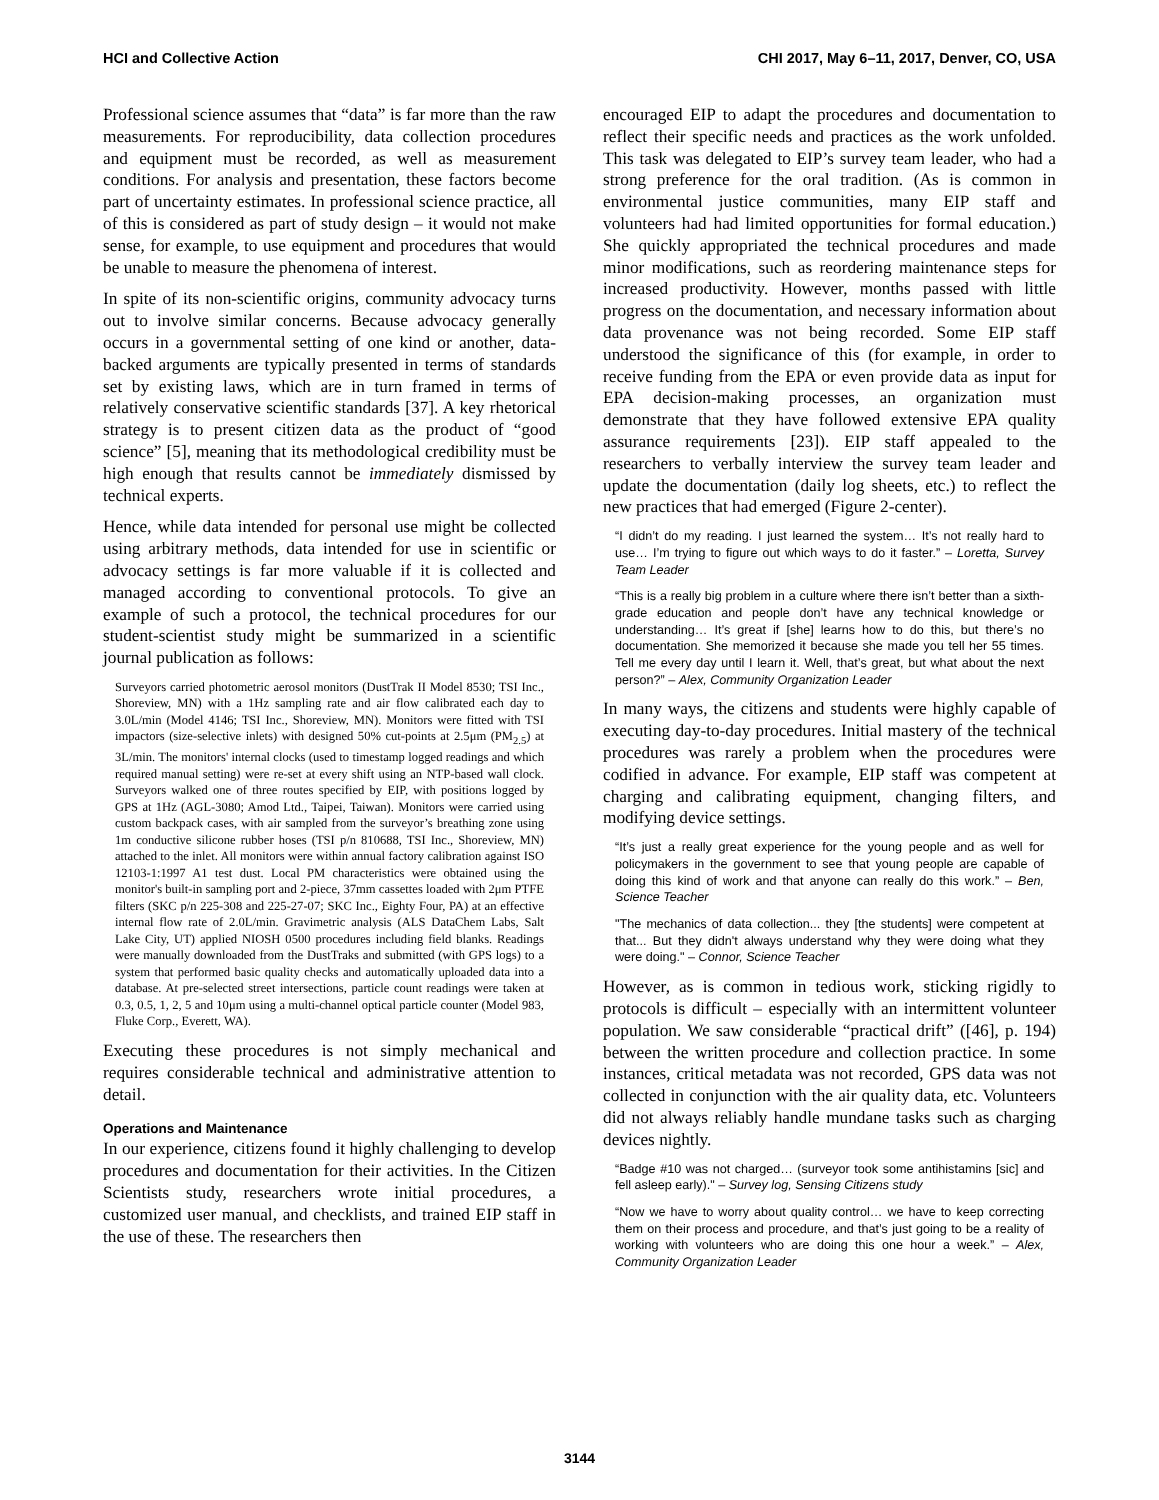HCI and Collective Action CHI 2017, May 6–11, 2017, Denver, CO, USA
Professional science assumes that “data” is far more than the raw measurements. For reproducibility, data collection procedures and equipment must be recorded, as well as measurement conditions. For analysis and presentation, these factors become part of uncertainty estimates. In professional science practice, all of this is considered as part of study design – it would not make sense, for example, to use equipment and procedures that would be unable to measure the phenomena of interest.
In spite of its non-scientific origins, community advocacy turns out to involve similar concerns. Because advocacy generally occurs in a governmental setting of one kind or another, data-backed arguments are typically presented in terms of standards set by existing laws, which are in turn framed in terms of relatively conservative scientific standards [37]. A key rhetorical strategy is to present citizen data as the product of “good science” [5], meaning that its methodological credibility must be high enough that results cannot be immediately dismissed by technical experts.
Hence, while data intended for personal use might be collected using arbitrary methods, data intended for use in scientific or advocacy settings is far more valuable if it is collected and managed according to conventional protocols. To give an example of such a protocol, the technical procedures for our student-scientist study might be summarized in a scientific journal publication as follows:
Surveyors carried photometric aerosol monitors (DustTrak II Model 8530; TSI Inc., Shoreview, MN) with a 1Hz sampling rate and air flow calibrated each day to 3.0L/min (Model 4146; TSI Inc., Shoreview, MN). Monitors were fitted with TSI impactors (size-selective inlets) with designed 50% cut-points at 2.5μm (PM<sub>2.5</sub>) at 3L/min. The monitors' internal clocks (used to timestamp logged readings and which required manual setting) were re-set at every shift using an NTP-based wall clock. Surveyors walked one of three routes specified by EIP, with positions logged by GPS at 1Hz (AGL-3080; Amod Ltd., Taipei, Taiwan). Monitors were carried using custom backpack cases, with air sampled from the surveyor’s breathing zone using 1m conductive silicone rubber hoses (TSI p/n 810688, TSI Inc., Shoreview, MN) attached to the inlet. All monitors were within annual factory calibration against ISO 12103-1:1997 A1 test dust. Local PM characteristics were obtained using the monitor's built-in sampling port and 2-piece, 37mm cassettes loaded with 2μm PTFE filters (SKC p/n 225-308 and 225-27-07; SKC Inc., Eighty Four, PA) at an effective internal flow rate of 2.0L/min. Gravimetric analysis (ALS DataChem Labs, Salt Lake City, UT) applied NIOSH 0500 procedures including field blanks. Readings were manually downloaded from the DustTraks and submitted (with GPS logs) to a system that performed basic quality checks and automatically uploaded data into a database. At pre-selected street intersections, particle count readings were taken at 0.3, 0.5, 1, 2, 5 and 10μm using a multi-channel optical particle counter (Model 983, Fluke Corp., Everett, WA).
Executing these procedures is not simply mechanical and requires considerable technical and administrative attention to detail.
Operations and Maintenance
In our experience, citizens found it highly challenging to develop procedures and documentation for their activities. In the Citizen Scientists study, researchers wrote initial procedures, a customized user manual, and checklists, and trained EIP staff in the use of these. The researchers then
encouraged EIP to adapt the procedures and documentation to reflect their specific needs and practices as the work unfolded. This task was delegated to EIP’s survey team leader, who had a strong preference for the oral tradition. (As is common in environmental justice communities, many EIP staff and volunteers had had limited opportunities for formal education.) She quickly appropriated the technical procedures and made minor modifications, such as reordering maintenance steps for increased productivity. However, months passed with little progress on the documentation, and necessary information about data provenance was not being recorded. Some EIP staff understood the significance of this (for example, in order to receive funding from the EPA or even provide data as input for EPA decision-making processes, an organization must demonstrate that they have followed extensive EPA quality assurance requirements [23]). EIP staff appealed to the researchers to verbally interview the survey team leader and update the documentation (daily log sheets, etc.) to reflect the new practices that had emerged (Figure 2-center).
“I didn’t do my reading. I just learned the system… It’s not really hard to use… I’m trying to figure out which ways to do it faster.” – Loretta, Survey Team Leader
“This is a really big problem in a culture where there isn’t better than a sixth-grade education and people don’t have any technical knowledge or understanding… It’s great if [she] learns how to do this, but there’s no documentation. She memorized it because she made you tell her 55 times. Tell me every day until I learn it. Well, that’s great, but what about the next person?” – Alex, Community Organization Leader
In many ways, the citizens and students were highly capable of executing day-to-day procedures. Initial mastery of the technical procedures was rarely a problem when the procedures were codified in advance. For example, EIP staff was competent at charging and calibrating equipment, changing filters, and modifying device settings.
“It’s just a really great experience for the young people and as well for policymakers in the government to see that young people are capable of doing this kind of work and that anyone can really do this work.” – Ben, Science Teacher
"The mechanics of data collection... they [the students] were competent at that... But they didn't always understand why they were doing what they were doing." – Connor, Science Teacher
However, as is common in tedious work, sticking rigidly to protocols is difficult – especially with an intermittent volunteer population. We saw considerable “practical drift” ([46], p. 194) between the written procedure and collection practice. In some instances, critical metadata was not recorded, GPS data was not collected in conjunction with the air quality data, etc. Volunteers did not always reliably handle mundane tasks such as charging devices nightly.
“Badge #10 was not charged… (surveyor took some antihistamins [sic] and fell asleep early)." – Survey log, Sensing Citizens study
“Now we have to worry about quality control… we have to keep correcting them on their process and procedure, and that’s just going to be a reality of working with volunteers who are doing this one hour a week.” – Alex, Community Organization Leader
3144